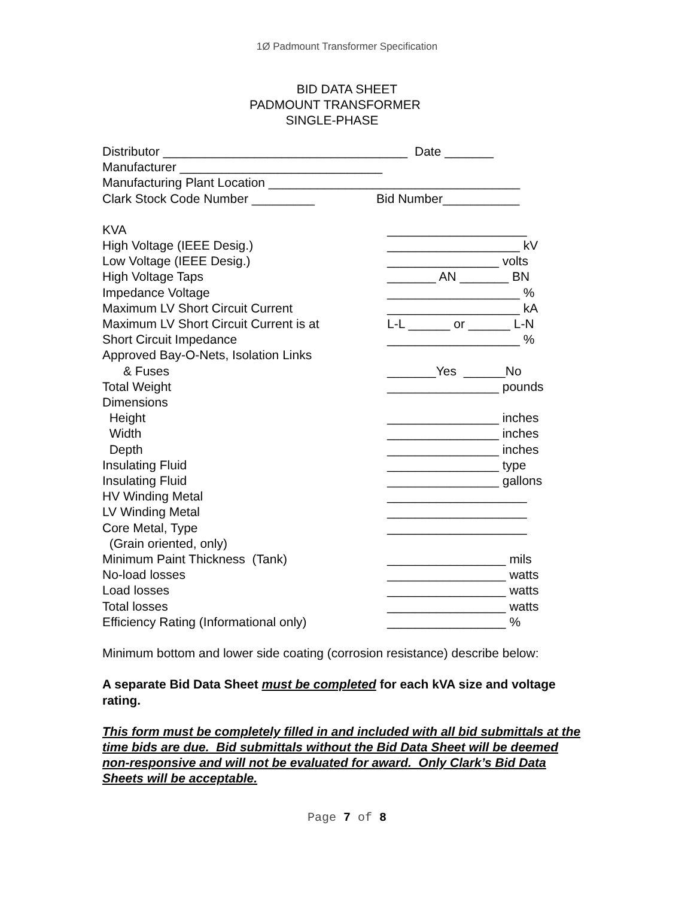1Ø Padmount Transformer Specification
BID DATA SHEET
PADMOUNT TRANSFORMER
SINGLE-PHASE
Distributor ___________________________________ Date _______
Manufacturer _____________________________
Manufacturing Plant Location ____________________________________
Clark Stock Code Number _________ Bid Number___________
KVA ____________________
High Voltage (IEEE Desig.) ___________________ kV
Low Voltage (IEEE Desig.) ________________ volts
High Voltage Taps _______ AN _______ BN
Impedance Voltage ___________________ %
Maximum LV Short Circuit Current ___________________ kA
Maximum LV Short Circuit Current is at
L-L ______ or ______ L-N
Short Circuit Impedance ___________________ %
Approved Bay-O-Nets, Isolation Links
& Fuses _______Yes ______No
Total Weight ________________ pounds
Dimensions
Height ________________ inches
Width ________________ inches
Depth ________________ inches
Insulating Fluid ________________ type
Insulating Fluid ________________ gallons
HV Winding Metal ____________________
LV Winding Metal ____________________
Core Metal, Type ____________________
(Grain oriented, only)
Minimum Paint Thickness (Tank) _________________ mils
No-load losses _________________ watts
Load losses _________________ watts
Total losses _________________ watts
Efficiency Rating (Informational only)
_________________ %
Minimum bottom and lower side coating (corrosion resistance) describe below:
A separate Bid Data Sheet must be completed for each kVA size and voltage rating.
This form must be completely filled in and included with all bid submittals at the time bids are due. Bid submittals without the Bid Data Sheet will be deemed non-responsive and will not be evaluated for award. Only Clark’s Bid Data Sheets will be acceptable.
Page 7 of 8